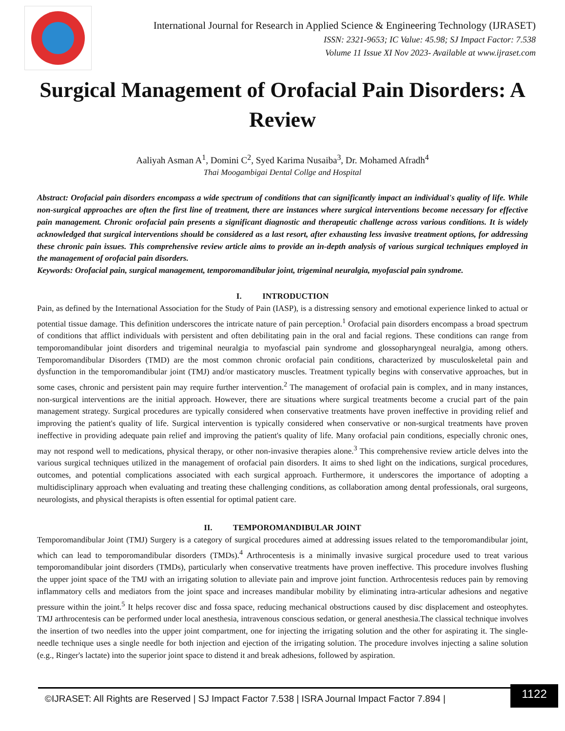International Journal for Research in Applied Science & Engineering Technology (IJRASET)
ISSN: 2321-9653; IC Value: 45.98; SJ Impact Factor: 7.538
Volume 11 Issue XI Nov 2023- Available at www.ijraset.com
Surgical Management of Orofacial Pain Disorders: A Review
Aaliyah Asman A<sup>1</sup>, Domini C<sup>2</sup>, Syed Karima Nusaiba<sup>3</sup>, Dr. Mohamed Afradh<sup>4</sup>
Thai Moogambigai Dental Collge and Hospital
Abstract: Orofacial pain disorders encompass a wide spectrum of conditions that can significantly impact an individual's quality of life. While non-surgical approaches are often the first line of treatment, there are instances where surgical interventions become necessary for effective pain management. Chronic orofacial pain presents a significant diagnostic and therapeutic challenge across various conditions. It is widely acknowledged that surgical interventions should be considered as a last resort, after exhausting less invasive treatment options, for addressing these chronic pain issues. This comprehensive review article aims to provide an in-depth analysis of various surgical techniques employed in the management of orofacial pain disorders.
Keywords: Orofacial pain, surgical management, temporomandibular joint, trigeminal neuralgia, myofascial pain syndrome.
I. INTRODUCTION
Pain, as defined by the International Association for the Study of Pain (IASP), is a distressing sensory and emotional experience linked to actual or potential tissue damage. This definition underscores the intricate nature of pain perception.<sup>1</sup> Orofacial pain disorders encompass a broad spectrum of conditions that afflict individuals with persistent and often debilitating pain in the oral and facial regions. These conditions can range from temporomandibular joint disorders and trigeminal neuralgia to myofascial pain syndrome and glossopharyngeal neuralgia, among others. Temporomandibular Disorders (TMD) are the most common chronic orofacial pain conditions, characterized by musculoskeletal pain and dysfunction in the temporomandibular joint (TMJ) and/or masticatory muscles. Treatment typically begins with conservative approaches, but in some cases, chronic and persistent pain may require further intervention.<sup>2</sup> The management of orofacial pain is complex, and in many instances, non-surgical interventions are the initial approach. However, there are situations where surgical treatments become a crucial part of the pain management strategy. Surgical procedures are typically considered when conservative treatments have proven ineffective in providing relief and improving the patient's quality of life. Surgical intervention is typically considered when conservative or non-surgical treatments have proven ineffective in providing adequate pain relief and improving the patient's quality of life. Many orofacial pain conditions, especially chronic ones, may not respond well to medications, physical therapy, or other non-invasive therapies alone.<sup>3</sup> This comprehensive review article delves into the various surgical techniques utilized in the management of orofacial pain disorders. It aims to shed light on the indications, surgical procedures, outcomes, and potential complications associated with each surgical approach. Furthermore, it underscores the importance of adopting a multidisciplinary approach when evaluating and treating these challenging conditions, as collaboration among dental professionals, oral surgeons, neurologists, and physical therapists is often essential for optimal patient care.
II. TEMPOROMANDIBULAR JOINT
Temporomandibular Joint (TMJ) Surgery is a category of surgical procedures aimed at addressing issues related to the temporomandibular joint, which can lead to temporomandibular disorders (TMDs).<sup>4</sup> Arthrocentesis is a minimally invasive surgical procedure used to treat various temporomandibular joint disorders (TMDs), particularly when conservative treatments have proven ineffective. This procedure involves flushing the upper joint space of the TMJ with an irrigating solution to alleviate pain and improve joint function. Arthrocentesis reduces pain by removing inflammatory cells and mediators from the joint space and increases mandibular mobility by eliminating intra-articular adhesions and negative pressure within the joint.<sup>5</sup> It helps recover disc and fossa space, reducing mechanical obstructions caused by disc displacement and osteophytes. TMJ arthrocentesis can be performed under local anesthesia, intravenous conscious sedation, or general anesthesia.The classical technique involves the insertion of two needles into the upper joint compartment, one for injecting the irrigating solution and the other for aspirating it. The single-needle technique uses a single needle for both injection and ejection of the irrigating solution. The procedure involves injecting a saline solution (e.g., Ringer's lactate) into the superior joint space to distend it and break adhesions, followed by aspiration.
©IJRASET: All Rights are Reserved | SJ Impact Factor 7.538 | ISRA Journal Impact Factor 7.894 |
1122